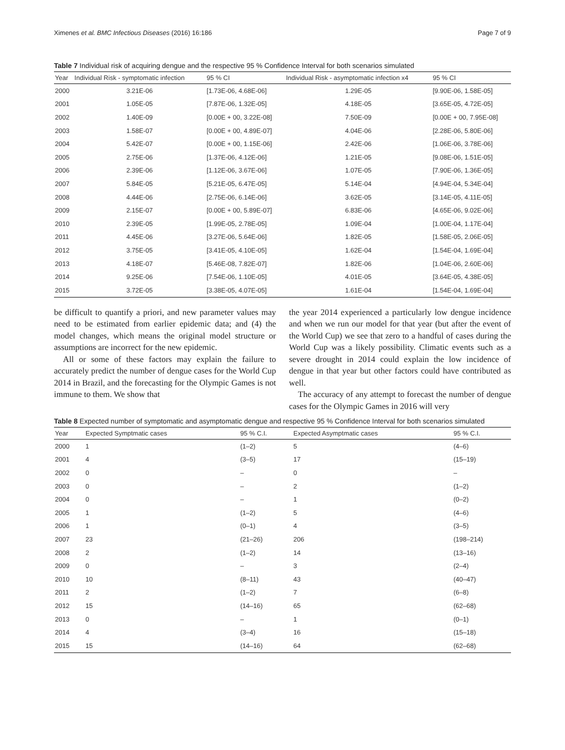Ximenes et al. BMC Infectious Diseases (2016) 16:186 Page 7 of 9
Table 7 Individual risk of acquiring dengue and the respective 95 % Confidence Interval for both scenarios simulated
| Year | Individual Risk - symptomatic infection | 95 % CI | Individual Risk - asymptomatic infection x4 | 95 % CI |
| --- | --- | --- | --- | --- |
| 2000 | 3.21E-06 | [1.73E-06, 4.68E-06] | 1.29E-05 | [9.90E-06, 1.58E-05] |
| 2001 | 1.05E-05 | [7.87E-06, 1.32E-05] | 4.18E-05 | [3.65E-05, 4.72E-05] |
| 2002 | 1.40E-09 | [0.00E + 00, 3.22E-08] | 7.50E-09 | [0.00E + 00, 7.95E-08] |
| 2003 | 1.58E-07 | [0.00E + 00, 4.89E-07] | 4.04E-06 | [2.28E-06, 5.80E-06] |
| 2004 | 5.42E-07 | [0.00E + 00, 1.15E-06] | 2.42E-06 | [1.06E-06, 3.78E-06] |
| 2005 | 2.75E-06 | [1.37E-06, 4.12E-06] | 1.21E-05 | [9.08E-06, 1.51E-05] |
| 2006 | 2.39E-06 | [1.12E-06, 3.67E-06] | 1.07E-05 | [7.90E-06, 1.36E-05] |
| 2007 | 5.84E-05 | [5.21E-05, 6.47E-05] | 5.14E-04 | [4.94E-04, 5.34E-04] |
| 2008 | 4.44E-06 | [2.75E-06, 6.14E-06] | 3.62E-05 | [3.14E-05, 4.11E-05] |
| 2009 | 2.15E-07 | [0.00E + 00, 5.89E-07] | 6.83E-06 | [4.65E-06, 9.02E-06] |
| 2010 | 2.39E-05 | [1.99E-05, 2.78E-05] | 1.09E-04 | [1.00E-04, 1.17E-04] |
| 2011 | 4.45E-06 | [3.27E-06, 5.64E-06] | 1.82E-05 | [1.58E-05, 2.06E-05] |
| 2012 | 3.75E-05 | [3.41E-05, 4.10E-05] | 1.62E-04 | [1.54E-04, 1.69E-04] |
| 2013 | 4.18E-07 | [5.46E-08, 7.82E-07] | 1.82E-06 | [1.04E-06, 2.60E-06] |
| 2014 | 9.25E-06 | [7.54E-06, 1.10E-05] | 4.01E-05 | [3.64E-05, 4.38E-05] |
| 2015 | 3.72E-05 | [3.38E-05, 4.07E-05] | 1.61E-04 | [1.54E-04, 1.69E-04] |
be difficult to quantify a priori, and new parameter values may need to be estimated from earlier epidemic data; and (4) the model changes, which means the original model structure or assumptions are incorrect for the new epidemic.
All or some of these factors may explain the failure to accurately predict the number of dengue cases for the World Cup 2014 in Brazil, and the forecasting for the Olympic Games is not immune to them. We show that
the year 2014 experienced a particularly low dengue incidence and when we run our model for that year (but after the event of the World Cup) we see that zero to a handful of cases during the World Cup was a likely possibility. Climatic events such as a severe drought in 2014 could explain the low incidence of dengue in that year but other factors could have contributed as well.
The accuracy of any attempt to forecast the number of dengue cases for the Olympic Games in 2016 will very
Table 8 Expected number of symptomatic and asymptomatic dengue and respective 95 % Confidence Interval for both scenarios simulated
| Year | Expected Symptmatic cases | 95 % C.I. | Expected Asymptmatic cases | 95 % C.I. |
| --- | --- | --- | --- | --- |
| 2000 | 1 | (1–2) | 5 | (4–6) |
| 2001 | 4 | (3–5) | 17 | (15–19) |
| 2002 | 0 | – | 0 | – |
| 2003 | 0 | – | 2 | (1–2) |
| 2004 | 0 | – | 1 | (0–2) |
| 2005 | 1 | (1–2) | 5 | (4–6) |
| 2006 | 1 | (0–1) | 4 | (3–5) |
| 2007 | 23 | (21–26) | 206 | (198–214) |
| 2008 | 2 | (1–2) | 14 | (13–16) |
| 2009 | 0 | – | 3 | (2–4) |
| 2010 | 10 | (8–11) | 43 | (40–47) |
| 2011 | 2 | (1–2) | 7 | (6–8) |
| 2012 | 15 | (14–16) | 65 | (62–68) |
| 2013 | 0 | – | 1 | (0–1) |
| 2014 | 4 | (3–4) | 16 | (15–18) |
| 2015 | 15 | (14–16) | 64 | (62–68) |